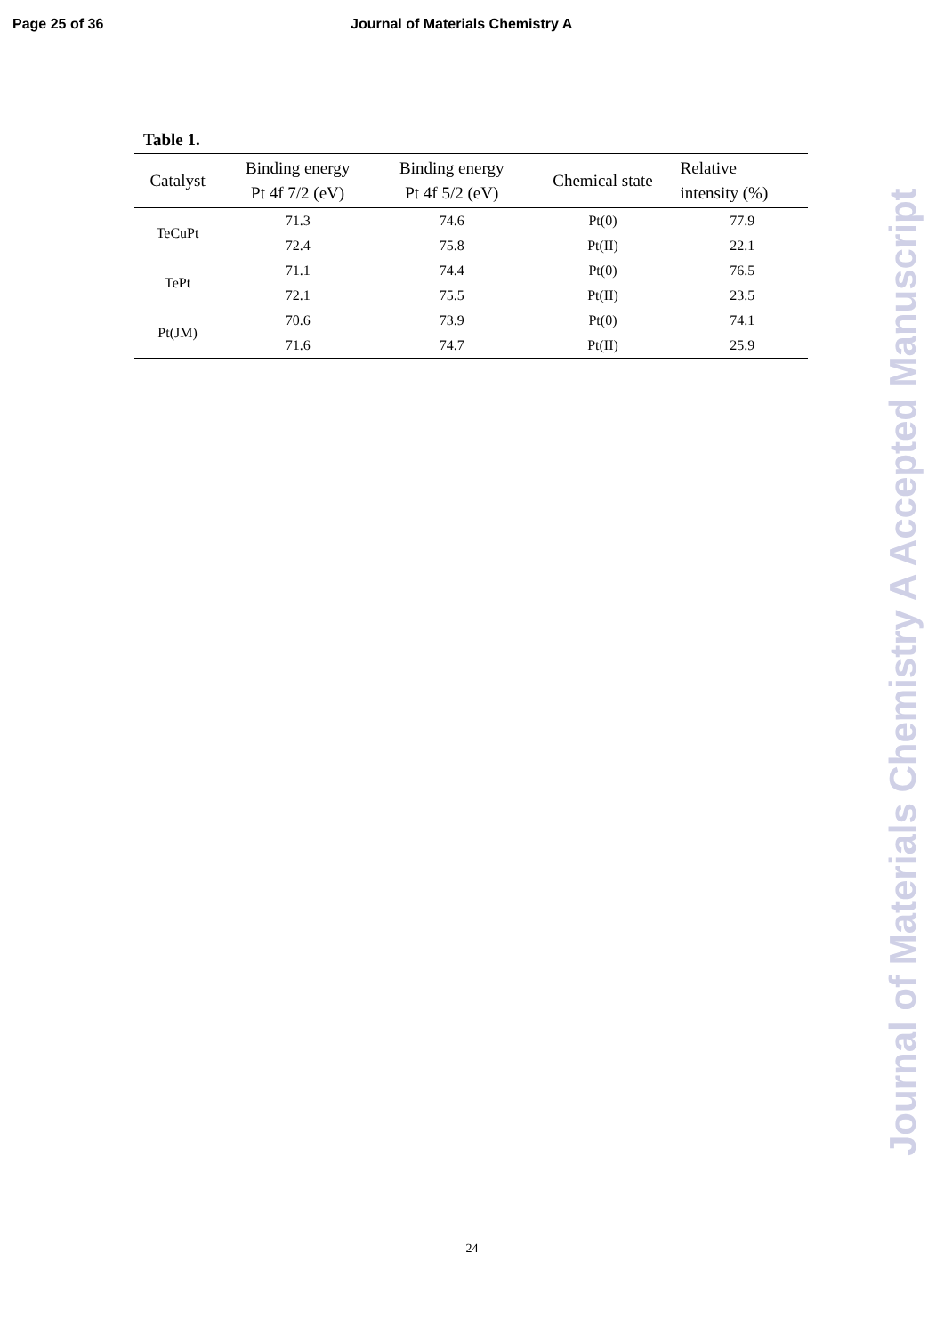Page 25 of 36 Journal of Materials Chemistry A
Table 1.
| Catalyst | Binding energy Pt 4f 7/2 (eV) | Binding energy Pt 4f 5/2 (eV) | Chemical state | Relative intensity (%) |
| --- | --- | --- | --- | --- |
| TeCuPt | 71.3 | 74.6 | Pt(0) | 77.9 |
| | 72.4 | 75.8 | Pt(II) | 22.1 |
| TePt | 71.1 | 74.4 | Pt(0) | 76.5 |
| | 72.1 | 75.5 | Pt(II) | 23.5 |
| Pt(JM) | 70.6 | 73.9 | Pt(0) | 74.1 |
| | 71.6 | 74.7 | Pt(II) | 25.9 |
Journal of Materials Chemistry A Accepted Manuscript
24